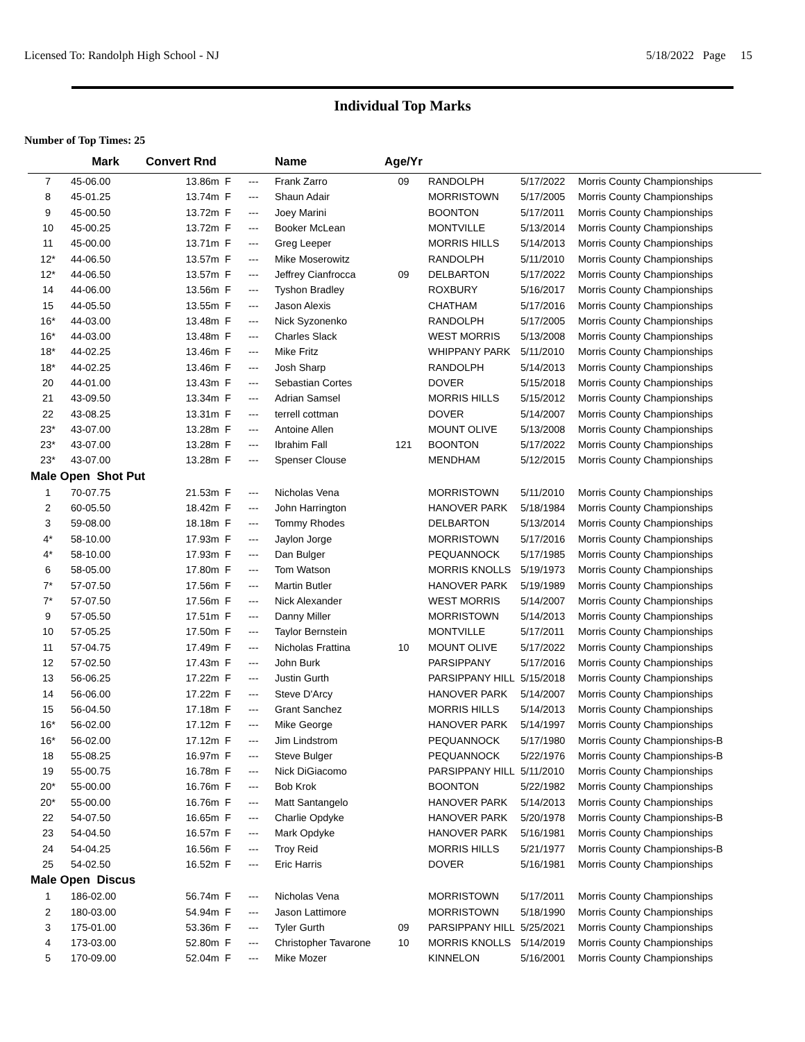Licensed To: Randolph High School - NJ 5/18/2022 Page 15
Individual Top Marks
Number of Top Times: 25
| | Mark | Convert Rnd | | | Name | Age/Yr | | | |
| --- | --- | --- | --- | --- | --- | --- | --- | --- | --- |
| 7 | 45-06.00 | 13.86m | F | --- | Frank Zarro | 09 | RANDOLPH | 5/17/2022 | Morris County Championships |
| 8 | 45-01.25 | 13.74m | F | --- | Shaun Adair | | MORRISTOWN | 5/17/2005 | Morris County Championships |
| 9 | 45-00.50 | 13.72m | F | --- | Joey Marini | | BOONTON | 5/17/2011 | Morris County Championships |
| 10 | 45-00.25 | 13.72m | F | --- | Booker McLean | | MONTVILLE | 5/13/2014 | Morris County Championships |
| 11 | 45-00.00 | 13.71m | F | --- | Greg Leeper | | MORRIS HILLS | 5/14/2013 | Morris County Championships |
| 12* | 44-06.50 | 13.57m | F | --- | Mike Moserowitz | | RANDOLPH | 5/11/2010 | Morris County Championships |
| 12* | 44-06.50 | 13.57m | F | --- | Jeffrey Cianfrocca | 09 | DELBARTON | 5/17/2022 | Morris County Championships |
| 14 | 44-06.00 | 13.56m | F | --- | Tyshon Bradley | | ROXBURY | 5/16/2017 | Morris County Championships |
| 15 | 44-05.50 | 13.55m | F | --- | Jason Alexis | | CHATHAM | 5/17/2016 | Morris County Championships |
| 16* | 44-03.00 | 13.48m | F | --- | Nick Syzonenko | | RANDOLPH | 5/17/2005 | Morris County Championships |
| 16* | 44-03.00 | 13.48m | F | --- | Charles Slack | | WEST MORRIS | 5/13/2008 | Morris County Championships |
| 18* | 44-02.25 | 13.46m | F | --- | Mike Fritz | | WHIPPANY PARK | 5/11/2010 | Morris County Championships |
| 18* | 44-02.25 | 13.46m | F | --- | Josh Sharp | | RANDOLPH | 5/14/2013 | Morris County Championships |
| 20 | 44-01.00 | 13.43m | F | --- | Sebastian Cortes | | DOVER | 5/15/2018 | Morris County Championships |
| 21 | 43-09.50 | 13.34m | F | --- | Adrian Samsel | | MORRIS HILLS | 5/15/2012 | Morris County Championships |
| 22 | 43-08.25 | 13.31m | F | --- | terrell cottman | | DOVER | 5/14/2007 | Morris County Championships |
| 23* | 43-07.00 | 13.28m | F | --- | Antoine Allen | | MOUNT OLIVE | 5/13/2008 | Morris County Championships |
| 23* | 43-07.00 | 13.28m | F | --- | Ibrahim Fall | 121 | BOONTON | 5/17/2022 | Morris County Championships |
| 23* | 43-07.00 | 13.28m | F | --- | Spenser Clouse | | MENDHAM | 5/12/2015 | Morris County Championships |
| Male Open Shot Put | | | | | | | | | |
| 1 | 70-07.75 | 21.53m | F | --- | Nicholas Vena | | MORRISTOWN | 5/11/2010 | Morris County Championships |
| 2 | 60-05.50 | 18.42m | F | --- | John Harrington | | HANOVER PARK | 5/18/1984 | Morris County Championships |
| 3 | 59-08.00 | 18.18m | F | --- | Tommy Rhodes | | DELBARTON | 5/13/2014 | Morris County Championships |
| 4* | 58-10.00 | 17.93m | F | --- | Jaylon Jorge | | MORRISTOWN | 5/17/2016 | Morris County Championships |
| 4* | 58-10.00 | 17.93m | F | --- | Dan Bulger | | PEQUANNOCK | 5/17/1985 | Morris County Championships |
| 6 | 58-05.00 | 17.80m | F | --- | Tom Watson | | MORRIS KNOLLS | 5/19/1973 | Morris County Championships |
| 7* | 57-07.50 | 17.56m | F | --- | Martin Butler | | HANOVER PARK | 5/19/1989 | Morris County Championships |
| 7* | 57-07.50 | 17.56m | F | --- | Nick Alexander | | WEST MORRIS | 5/14/2007 | Morris County Championships |
| 9 | 57-05.50 | 17.51m | F | --- | Danny Miller | | MORRISTOWN | 5/14/2013 | Morris County Championships |
| 10 | 57-05.25 | 17.50m | F | --- | Taylor Bernstein | | MONTVILLE | 5/17/2011 | Morris County Championships |
| 11 | 57-04.75 | 17.49m | F | --- | Nicholas Frattina | 10 | MOUNT OLIVE | 5/17/2022 | Morris County Championships |
| 12 | 57-02.50 | 17.43m | F | --- | John Burk | | PARSIPPANY | 5/17/2016 | Morris County Championships |
| 13 | 56-06.25 | 17.22m | F | --- | Justin Gurth | | PARSIPPANY HILL | 5/15/2018 | Morris County Championships |
| 14 | 56-06.00 | 17.22m | F | --- | Steve D'Arcy | | HANOVER PARK | 5/14/2007 | Morris County Championships |
| 15 | 56-04.50 | 17.18m | F | --- | Grant Sanchez | | MORRIS HILLS | 5/14/2013 | Morris County Championships |
| 16* | 56-02.00 | 17.12m | F | --- | Mike George | | HANOVER PARK | 5/14/1997 | Morris County Championships |
| 16* | 56-02.00 | 17.12m | F | --- | Jim Lindstrom | | PEQUANNOCK | 5/17/1980 | Morris County Championships-B |
| 18 | 55-08.25 | 16.97m | F | --- | Steve Bulger | | PEQUANNOCK | 5/22/1976 | Morris County Championships-B |
| 19 | 55-00.75 | 16.78m | F | --- | Nick DiGiacomo | | PARSIPPANY HILL | 5/11/2010 | Morris County Championships |
| 20* | 55-00.00 | 16.76m | F | --- | Bob Krok | | BOONTON | 5/22/1982 | Morris County Championships |
| 20* | 55-00.00 | 16.76m | F | --- | Matt Santangelo | | HANOVER PARK | 5/14/2013 | Morris County Championships |
| 22 | 54-07.50 | 16.65m | F | --- | Charlie Opdyke | | HANOVER PARK | 5/20/1978 | Morris County Championships-B |
| 23 | 54-04.50 | 16.57m | F | --- | Mark Opdyke | | HANOVER PARK | 5/16/1981 | Morris County Championships |
| 24 | 54-04.25 | 16.56m | F | --- | Troy Reid | | MORRIS HILLS | 5/21/1977 | Morris County Championships-B |
| 25 | 54-02.50 | 16.52m | F | --- | Eric Harris | | DOVER | 5/16/1981 | Morris County Championships |
| Male Open Discus | | | | | | | | | |
| 1 | 186-02.00 | 56.74m | F | --- | Nicholas Vena | | MORRISTOWN | 5/17/2011 | Morris County Championships |
| 2 | 180-03.00 | 54.94m | F | --- | Jason Lattimore | | MORRISTOWN | 5/18/1990 | Morris County Championships |
| 3 | 175-01.00 | 53.36m | F | --- | Tyler Gurth | 09 | PARSIPPANY HILL | 5/25/2021 | Morris County Championships |
| 4 | 173-03.00 | 52.80m | F | --- | Christopher Tavarone | 10 | MORRIS KNOLLS | 5/14/2019 | Morris County Championships |
| 5 | 170-09.00 | 52.04m | F | --- | Mike Mozer | | KINNELON | 5/16/2001 | Morris County Championships |